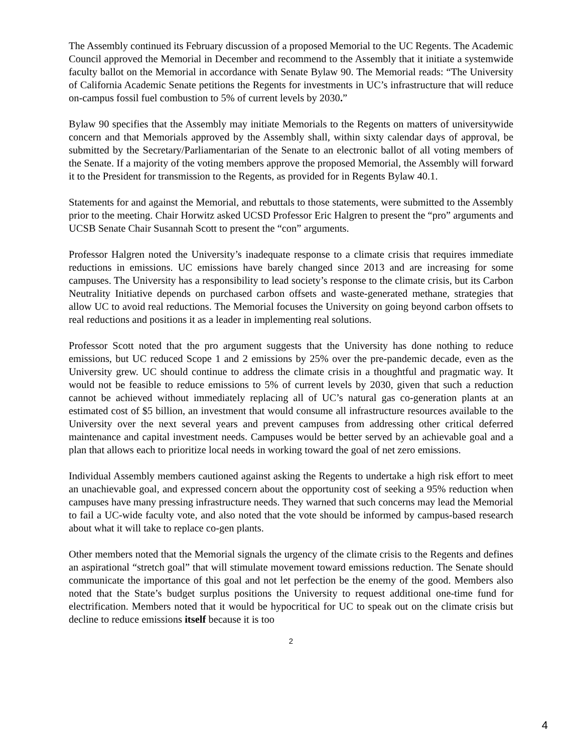The Assembly continued its February discussion of a proposed Memorial to the UC Regents. The Academic Council approved the Memorial in December and recommend to the Assembly that it initiate a systemwide faculty ballot on the Memorial in accordance with Senate Bylaw 90. The Memorial reads: “The University of California Academic Senate petitions the Regents for investments in UC’s infrastructure that will reduce on-campus fossil fuel combustion to 5% of current levels by 2030.”
Bylaw 90 specifies that the Assembly may initiate Memorials to the Regents on matters of universitywide concern and that Memorials approved by the Assembly shall, within sixty calendar days of approval, be submitted by the Secretary/Parliamentarian of the Senate to an electronic ballot of all voting members of the Senate. If a majority of the voting members approve the proposed Memorial, the Assembly will forward it to the President for transmission to the Regents, as provided for in Regents Bylaw 40.1.
Statements for and against the Memorial, and rebuttals to those statements, were submitted to the Assembly prior to the meeting. Chair Horwitz asked UCSD Professor Eric Halgren to present the “pro” arguments and UCSB Senate Chair Susannah Scott to present the “con” arguments.
Professor Halgren noted the University’s inadequate response to a climate crisis that requires immediate reductions in emissions. UC emissions have barely changed since 2013 and are increasing for some campuses. The University has a responsibility to lead society’s response to the climate crisis, but its Carbon Neutrality Initiative depends on purchased carbon offsets and waste-generated methane, strategies that allow UC to avoid real reductions. The Memorial focuses the University on going beyond carbon offsets to real reductions and positions it as a leader in implementing real solutions.
Professor Scott noted that the pro argument suggests that the University has done nothing to reduce emissions, but UC reduced Scope 1 and 2 emissions by 25% over the pre-pandemic decade, even as the University grew. UC should continue to address the climate crisis in a thoughtful and pragmatic way. It would not be feasible to reduce emissions to 5% of current levels by 2030, given that such a reduction cannot be achieved without immediately replacing all of UC’s natural gas co-generation plants at an estimated cost of $5 billion, an investment that would consume all infrastructure resources available to the University over the next several years and prevent campuses from addressing other critical deferred maintenance and capital investment needs. Campuses would be better served by an achievable goal and a plan that allows each to prioritize local needs in working toward the goal of net zero emissions.
Individual Assembly members cautioned against asking the Regents to undertake a high risk effort to meet an unachievable goal, and expressed concern about the opportunity cost of seeking a 95% reduction when campuses have many pressing infrastructure needs. They warned that such concerns may lead the Memorial to fail a UC-wide faculty vote, and also noted that the vote should be informed by campus-based research about what it will take to replace co-gen plants.
Other members noted that the Memorial signals the urgency of the climate crisis to the Regents and defines an aspirational “stretch goal” that will stimulate movement toward emissions reduction. The Senate should communicate the importance of this goal and not let perfection be the enemy of the good. Members also noted that the State’s budget surplus positions the University to request additional one-time fund for electrification. Members noted that it would be hypocritical for UC to speak out on the climate crisis but decline to reduce emissions itself because it is too
2
4